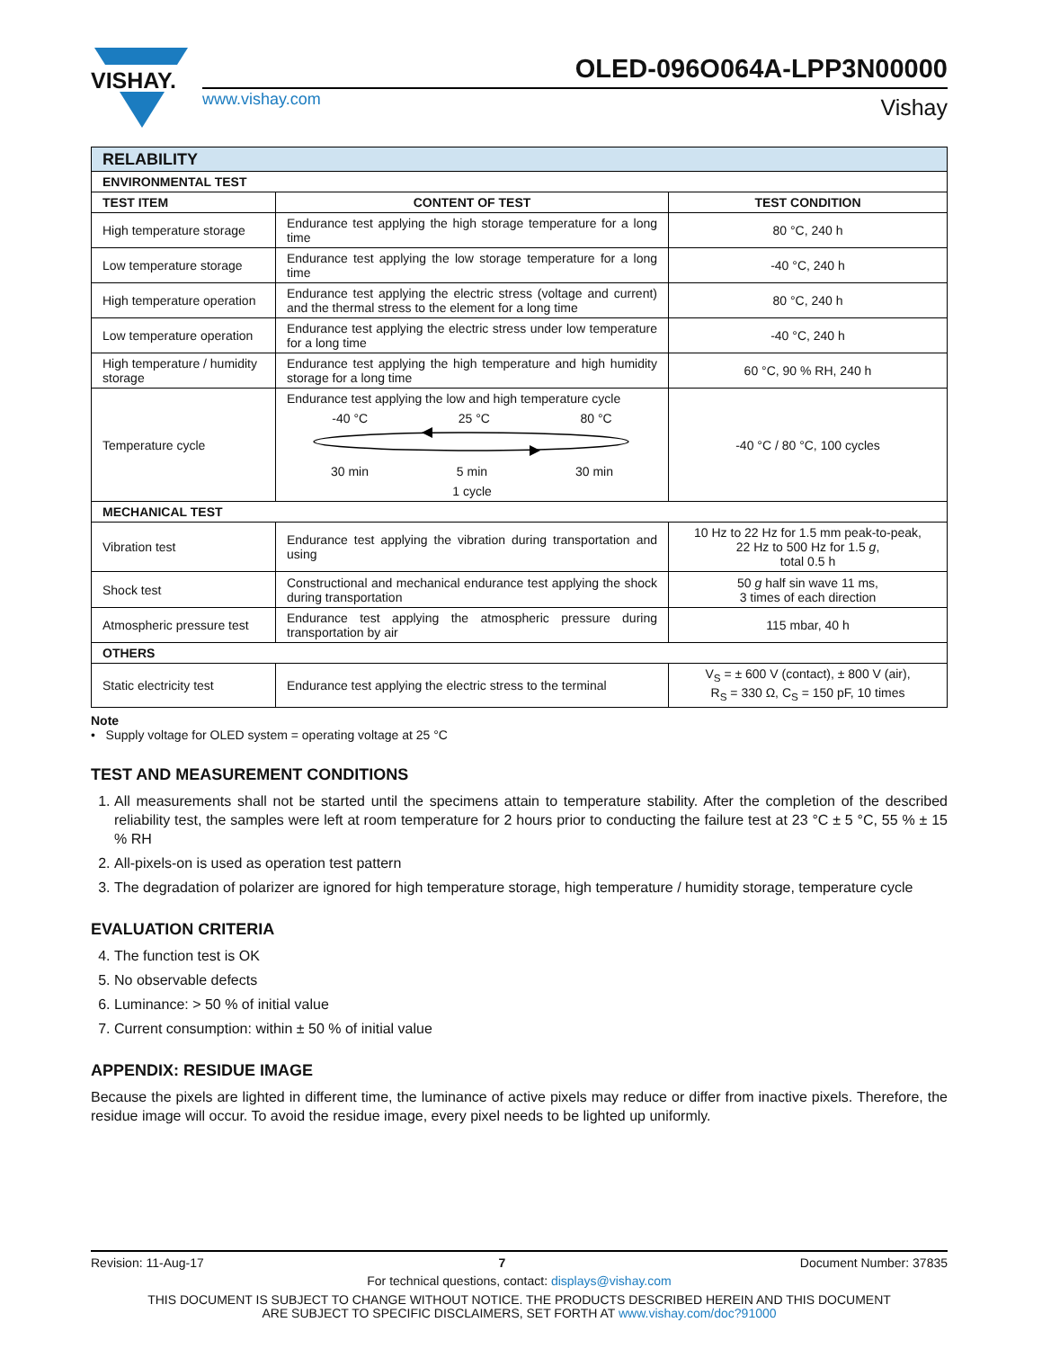VISHAY.
www.vishay.com
OLED-096O064A-LPP3N00000
Vishay
| RELABILITY | | |
| ENVIRONMENTAL TEST | | |
| TEST ITEM | CONTENT OF TEST | TEST CONDITION |
| High temperature storage | Endurance test applying the high storage temperature for a long time | 80 °C, 240 h |
| Low temperature storage | Endurance test applying the low storage temperature for a long time | -40 °C, 240 h |
| High temperature operation | Endurance test applying the electric stress (voltage and current) and the thermal stress to the element for a long time | 80 °C, 240 h |
| Low temperature operation | Endurance test applying the electric stress under low temperature for a long time | -40 °C, 240 h |
| High temperature / humidity storage | Endurance test applying the high temperature and high humidity storage for a long time | 60 °C, 90 % RH, 240 h |
| Temperature cycle | Endurance test applying the low and high temperature cycle -40 °C 25 °C 80 °C 30 min 5 min 30 min 1 cycle | -40 °C / 80 °C, 100 cycles |
| MECHANICAL TEST | | |
| Vibration test | Endurance test applying the vibration during transportation and using | 10 Hz to 22 Hz for 1.5 mm peak-to-peak, 22 Hz to 500 Hz for 1.5 g , total 0.5 h |
| Shock test | Constructional and mechanical endurance test applying the shock during transportation | 50 g half sin wave 11 ms, 3 times of each direction |
| Atmospheric pressure test | Endurance test applying the atmospheric pressure during transportation by air | 115 mbar, 40 h |
| OTHERS | | |
| Static electricity test | Endurance test applying the electric stress to the terminal | V<sub>S</sub> = ± 600 V (contact), ± 800 V (air), R<sub>S</sub> = 330 Ω, C<sub>S</sub> = 150 pF, 10 times |
Note
• Supply voltage for OLED system = operating voltage at 25 °C
TEST AND MEASUREMENT CONDITIONS
1. All measurements shall not be started until the specimens attain to temperature stability. After the completion of the described reliability test, the samples were left at room temperature for 2 hours prior to conducting the failure test at 23 °C ± 5 °C, 55 % ± 15 % RH
2. All-pixels-on is used as operation test pattern
3. The degradation of polarizer are ignored for high temperature storage, high temperature / humidity storage, temperature cycle
EVALUATION CRITERIA
4. The function test is OK
5. No observable defects
6. Luminance: > 50 % of initial value
7. Current consumption: within ± 50 % of initial value
APPENDIX: RESIDUE IMAGE
Because the pixels are lighted in different time, the luminance of active pixels may reduce or differ from inactive pixels. Therefore, the residue image will occur. To avoid the residue image, every pixel needs to be lighted up uniformly.
Revision: 11-Aug-17 7 Document Number: 37835
For technical questions, contact: displays@vishay.com
THIS DOCUMENT IS SUBJECT TO CHANGE WITHOUT NOTICE. THE PRODUCTS DESCRIBED HEREIN AND THIS DOCUMENT
ARE SUBJECT TO SPECIFIC DISCLAIMERS, SET FORTH AT www.vishay.com/doc?91000